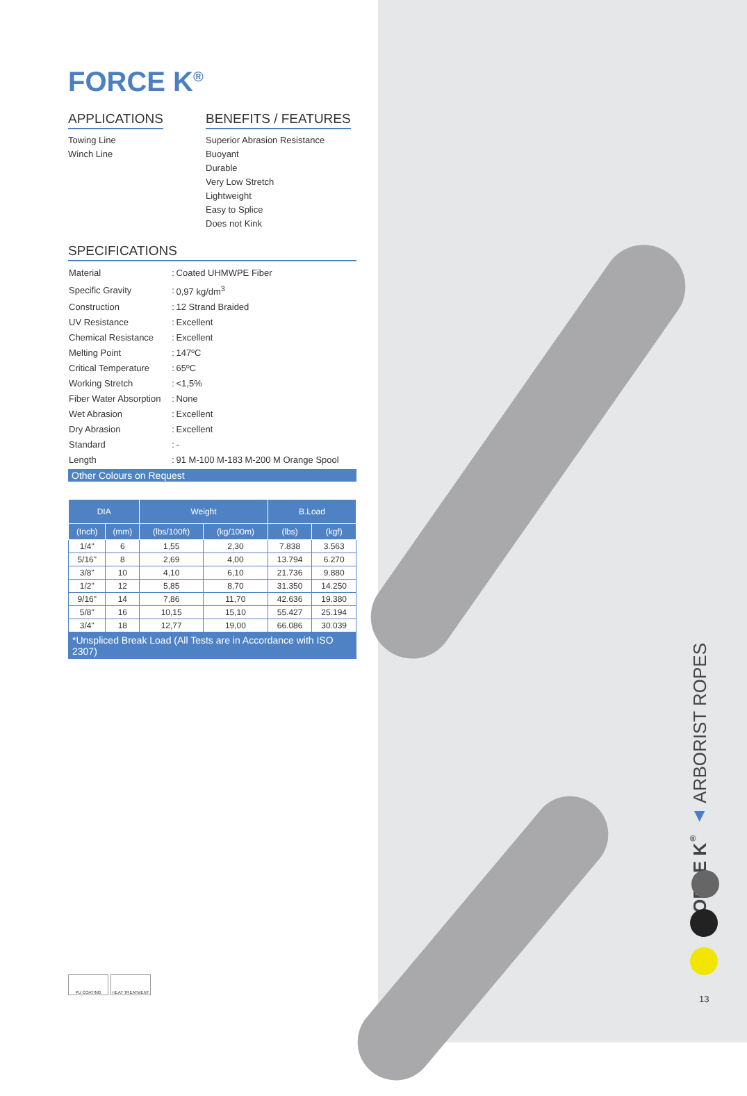FORCE K<sup>®</sup>
APPLICATIONS
Towing Line
Winch Line
BENEFITS / FEATURES
Superior Abrasion Resistance
Buoyant
Durable
Very Low Stretch
Lightweight
Easy to Splice
Does not Kink
SPECIFICATIONS
| Material | : | Coated UHMWPE Fiber |
| Specific Gravity | : | 0,97 kg/dm<sup>3</sup> |
| Construction | : | 12 Strand Braided |
| UV Resistance | : | Excellent |
| Chemical Resistance | : | Excellent |
| Melting Point | : | 147ºC |
| Critical Temperature | : | 65ºC |
| Working Stretch | : | <1,5% |
| Fiber Water Absorption | : | None |
| Wet Abrasion | : | Excellent |
| Dry Abrasion | : | Excellent |
| Standard | : | - |
| Length | : | 91 M-100 M-183 M-200 M Orange Spool |
Other Colours on Request
| DIA | | Weight | | B.Load | |
| --- | --- | --- | --- | --- | --- |
| (Inch) | (mm) | (lbs/100ft) | (kg/100m) | (lbs) | (kgf) |
| 1/4" | 6 | 1,55 | 2,30 | 7.838 | 3.563 |
| 5/16" | 8 | 2,69 | 4,00 | 13.794 | 6.270 |
| 3/8" | 10 | 4,10 | 6,10 | 21.736 | 9.880 |
| 1/2" | 12 | 5,85 | 8,70 | 31.350 | 14.250 |
| 9/16" | 14 | 7,86 | 11,70 | 42.636 | 19.380 |
| 5/8" | 16 | 10,15 | 15,10 | 55.427 | 25.194 |
| 3/4" | 18 | 12,77 | 19,00 | 66.086 | 30.039 |
*Unspliced Break Load (All Tests are in Accordance with ISO 2307)
PU COATING HEAT TREATMENT
FORCE K<sup>®</sup> ▲ ARBORIST ROPES
13